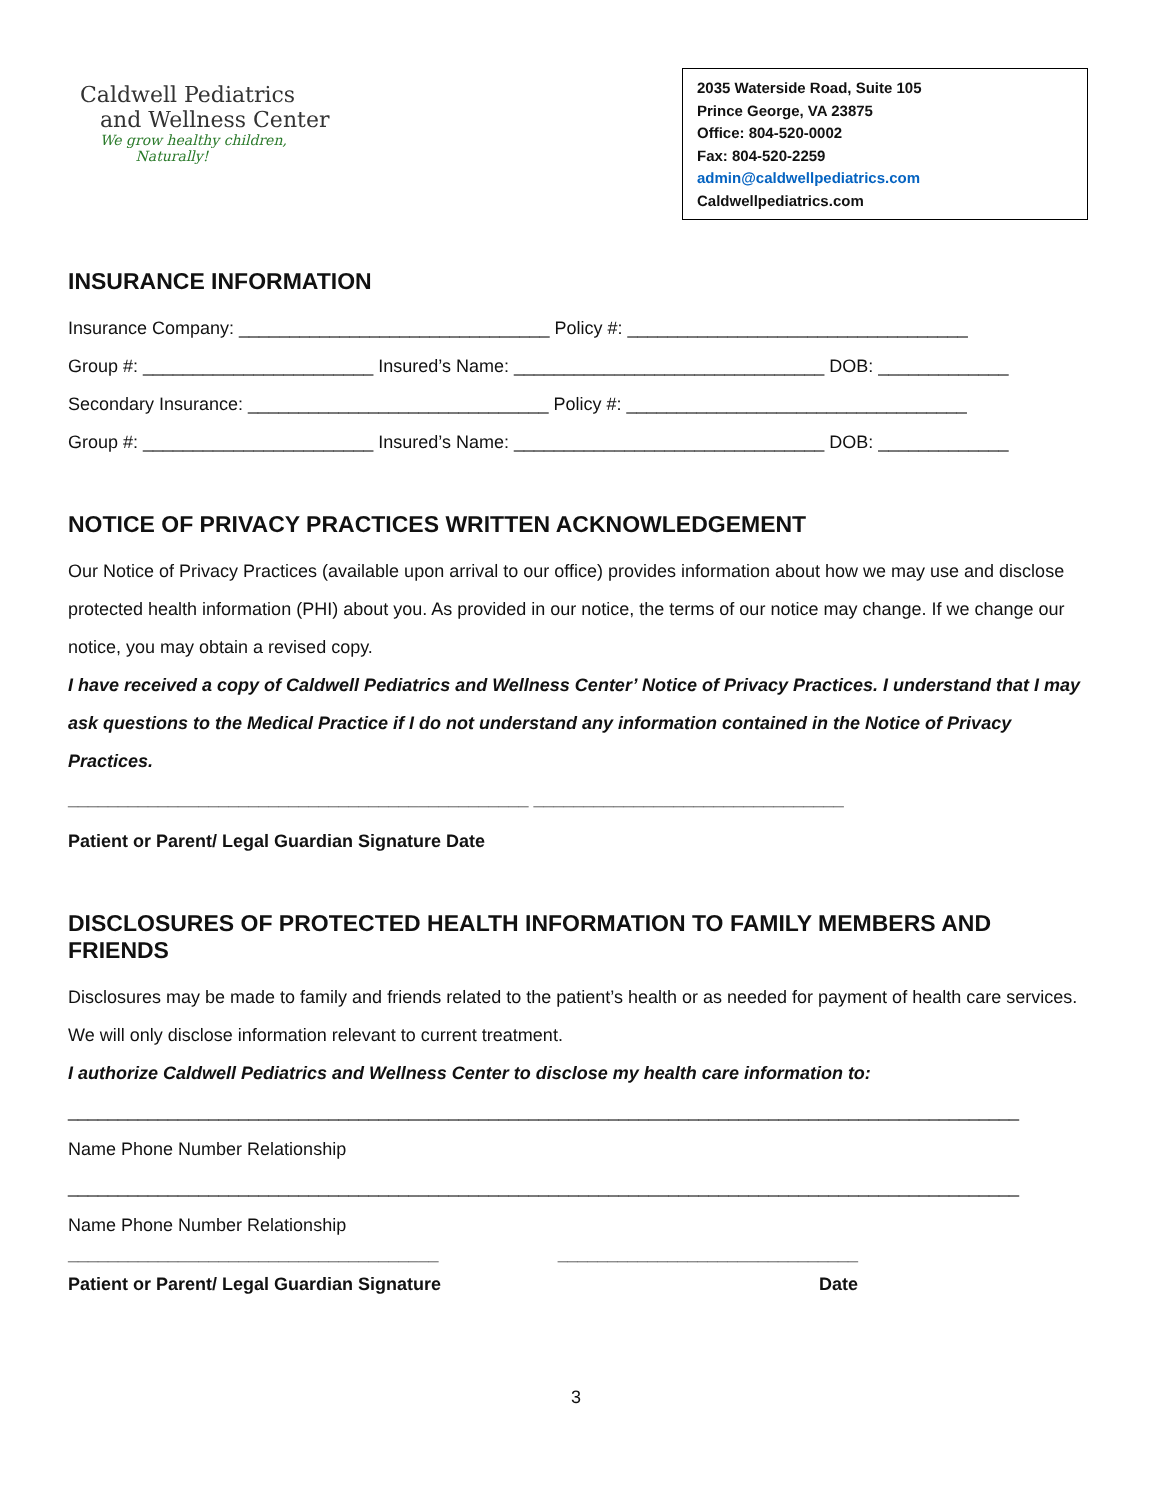Caldwell Pediatrics
and Wellness Center
We grow healthy children,
Naturally!
2035 Waterside Road, Suite 105
Prince George, VA 23875
Office: 804-520-0002
Fax: 804-520-2259
admin@caldwellpediatrics.com
Caldwellpediatrics.com
INSURANCE INFORMATION
Insurance Company: _______________________________ Policy #: __________________________________
Group #: _______________________ Insured’s Name: _______________________________ DOB: _____________
Secondary Insurance: ______________________________ Policy #: __________________________________
Group #: _______________________ Insured’s Name: _______________________________ DOB: _____________
NOTICE OF PRIVACY PRACTICES WRITTEN ACKNOWLEDGEMENT
Our Notice of Privacy Practices (available upon arrival to our office) provides information about how we may use and disclose protected health information (PHI) about you. As provided in our notice, the terms of our notice may change. If we change our notice, you may obtain a revised copy.
I have received a copy of Caldwell Pediatrics and Wellness Center’ Notice of Privacy Practices. I understand that I may ask questions to the Medical Practice if I do not understand any information contained in the Notice of Privacy Practices.
______________________________________________ _______________________________
Patient or Parent/ Legal Guardian Signature Date
DISCLOSURES OF PROTECTED HEALTH INFORMATION TO FAMILY MEMBERS AND FRIENDS
Disclosures may be made to family and friends related to the patient’s health or as needed for payment of health care services. We will only disclose information relevant to current treatment.
I authorize Caldwell Pediatrics and Wellness Center to disclose my health care information to:
_______________________________________________________________________________________________
Name Phone Number Relationship
_______________________________________________________________________________________________
Name Phone Number Relationship
_____________________________________ ______________________________
Patient or Parent/ Legal Guardian Signature Date
3